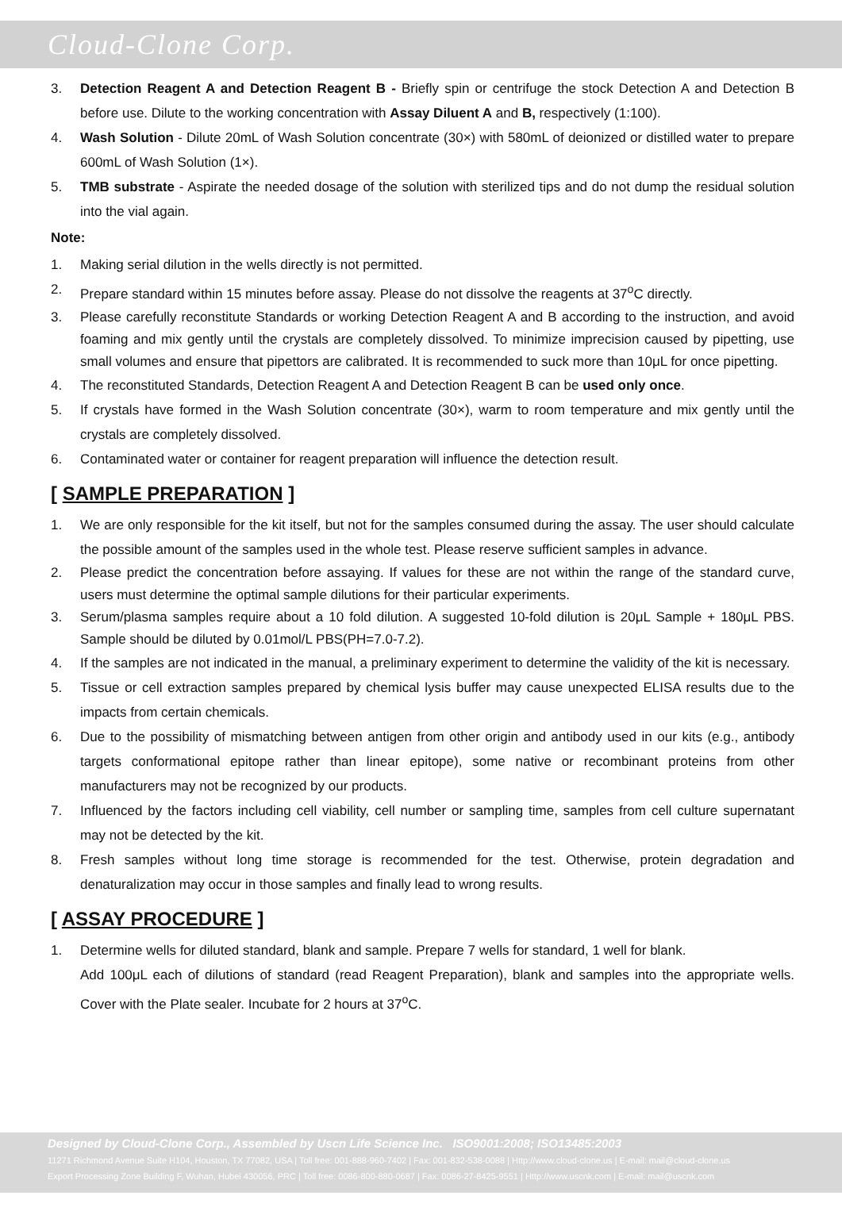Cloud-Clone Corp.
3. Detection Reagent A and Detection Reagent B - Briefly spin or centrifuge the stock Detection A and Detection B before use. Dilute to the working concentration with Assay Diluent A and B, respectively (1:100).
4. Wash Solution - Dilute 20mL of Wash Solution concentrate (30×) with 580mL of deionized or distilled water to prepare 600mL of Wash Solution (1×).
5. TMB substrate - Aspirate the needed dosage of the solution with sterilized tips and do not dump the residual solution into the vial again.
Note:
1. Making serial dilution in the wells directly is not permitted.
2. Prepare standard within 15 minutes before assay. Please do not dissolve the reagents at 37<sup>o</sup>C directly.
3. Please carefully reconstitute Standards or working Detection Reagent A and B according to the instruction, and avoid foaming and mix gently until the crystals are completely dissolved. To minimize imprecision caused by pipetting, use small volumes and ensure that pipettors are calibrated. It is recommended to suck more than 10μL for once pipetting.
4. The reconstituted Standards, Detection Reagent A and Detection Reagent B can be used only once.
5. If crystals have formed in the Wash Solution concentrate (30×), warm to room temperature and mix gently until the crystals are completely dissolved.
6. Contaminated water or container for reagent preparation will influence the detection result.
[ SAMPLE PREPARATION ]
1. We are only responsible for the kit itself, but not for the samples consumed during the assay. The user should calculate the possible amount of the samples used in the whole test. Please reserve sufficient samples in advance.
2. Please predict the concentration before assaying. If values for these are not within the range of the standard curve, users must determine the optimal sample dilutions for their particular experiments.
3. Serum/plasma samples require about a 10 fold dilution. A suggested 10-fold dilution is 20μL Sample + 180μL PBS. Sample should be diluted by 0.01mol/L PBS(PH=7.0-7.2).
4. If the samples are not indicated in the manual, a preliminary experiment to determine the validity of the kit is necessary.
5. Tissue or cell extraction samples prepared by chemical lysis buffer may cause unexpected ELISA results due to the impacts from certain chemicals.
6. Due to the possibility of mismatching between antigen from other origin and antibody used in our kits (e.g., antibody targets conformational epitope rather than linear epitope), some native or recombinant proteins from other manufacturers may not be recognized by our products.
7. Influenced by the factors including cell viability, cell number or sampling time, samples from cell culture supernatant may not be detected by the kit.
8. Fresh samples without long time storage is recommended for the test. Otherwise, protein degradation and denaturalization may occur in those samples and finally lead to wrong results.
[ ASSAY PROCEDURE ]
1. Determine wells for diluted standard, blank and sample. Prepare 7 wells for standard, 1 well for blank.
Add 100μL each of dilutions of standard (read Reagent Preparation), blank and samples into the appropriate wells. Cover with the Plate sealer. Incubate for 2 hours at 37<sup>o</sup>C.
Designed by Cloud-Clone Corp., Assembled by Uscn Life Science Inc. ISO9001:2008; ISO13485:2003
11271 Richmond Avenue Suite H104, Houston, TX 77082, USA | Toll free: 001-888-960-7402 | Fax: 001-832-538-0088 | Http://www.cloud-clone.us | E-mail: mail@cloud-clone.us
Export Processing Zone Building F, Wuhan, Hubei 430056, PRC | Toll free: 0086-800-880-0687 | Fax: 0086-27-8425-9551 | Http://www.uscnk.com | E-mail: mail@uscnk.com